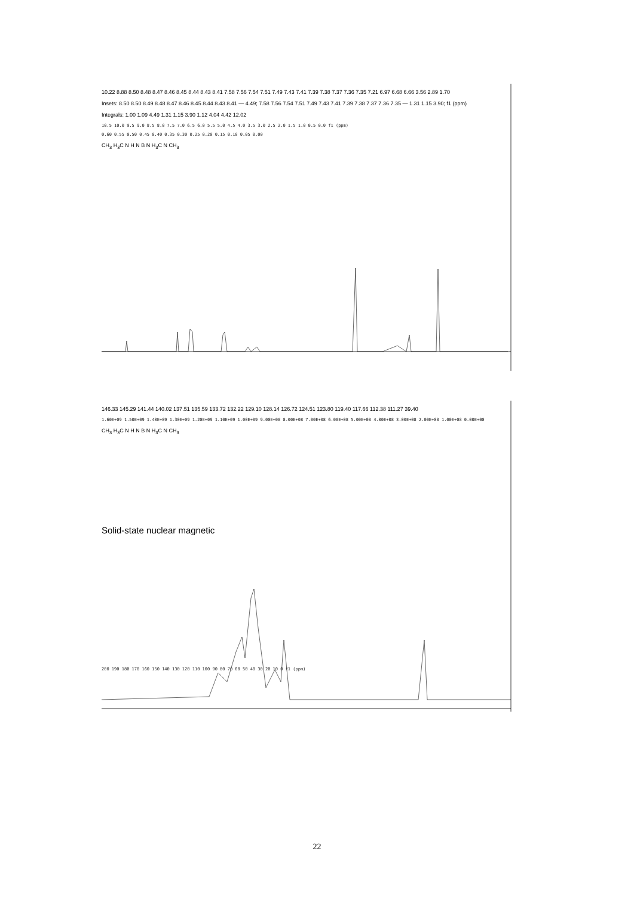10.22 8.88 8.50 8.48 8.47 8.46 8.45 8.44 8.43 8.41 7.58 7.56 7.54 7.51 7.49 7.43 7.41 7.39 7.38 7.37 7.36 7.35 7.21 6.97 6.68 6.66 3.56 2.89 1.70
Insets: 8.50 8.50 8.49 8.48 8.47 8.46 8.45 8.44 8.43 8.41 — 4.49; 7.58 7.56 7.54 7.51 7.49 7.43 7.41 7.39 7.38 7.37 7.36 7.35 — 1.31 1.15 3.90; f1 (ppm)
Integrals: 1.00 1.09 4.49 1.31 1.15 3.90 1.12 4.04 4.42 12.02
10.5 10.0 9.5 9.0 8.5 8.0 7.5 7.0 6.5 6.0 5.5 5.0 4.5 4.0 3.5 3.0 2.5 2.0 1.5 1.0 0.5 0.0 f1 (ppm)
0.60 0.55 0.50 0.45 0.40 0.35 0.30 0.25 0.20 0.15 0.10 0.05 0.00
CH<sub>3</sub> H<sub>3</sub>C N H N B N H<sub>3</sub>C N CH<sub>3</sub>
146.33 145.29 141.44 140.02 137.51 135.59 133.72 132.22 129.10 128.14 126.72 124.51 123.80 119.40 117.66 112.38 111.27 39.40
1.60E+09 1.50E+09 1.40E+09 1.30E+09 1.20E+09 1.10E+09 1.00E+09 9.00E+08 8.00E+08 7.00E+08 6.00E+08 5.00E+08 4.00E+08 3.00E+08 2.00E+08 1.00E+08 0.00E+00
CH<sub>3</sub> H<sub>3</sub>C N H N B N H<sub>3</sub>C N CH<sub>3</sub>
Solid-state nuclear magnetic
200 190 180 170 160 150 140 130 120 110 100 90 80 70 60 50 40 30 20 10 0 f1 (ppm)
22